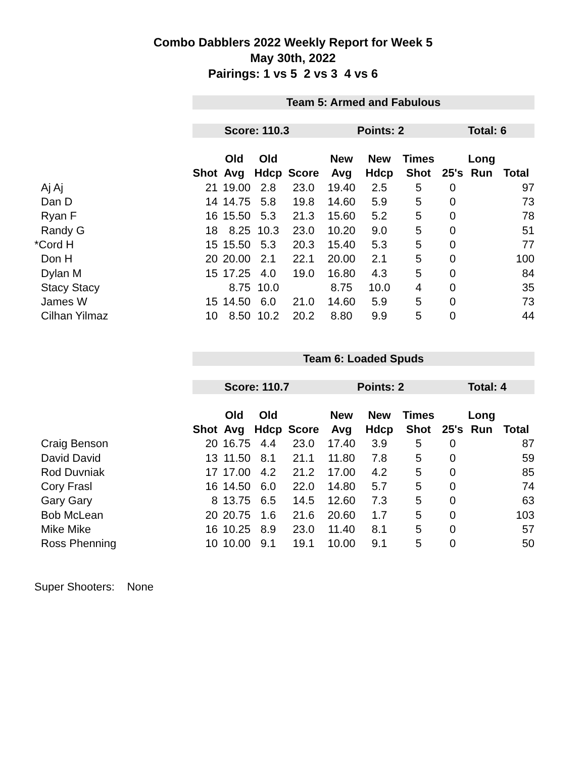Combo Dabblers 2022 Weekly Report for Week 5
May 30th, 2022
Pairings: 1 vs 5 2 vs 3 4 vs 6
| | Team 5: Armed and Fabulous | | | | | | | | | |
| | Score: 110.3 | | | | Points: 2 | | | Total: 6 | | |
| | | Old | Old | | New | New | Times | | Long | |
| | Shot | Avg | Hdcp | Score | Avg | Hdcp | Shot | 25's | Run | Total |
| Aj Aj | 21 | 19.00 | 2.8 | 23.0 | 19.40 | 2.5 | 5 | 0 | | 97 |
| Dan D | 14 | 14.75 | 5.8 | 19.8 | 14.60 | 5.9 | 5 | 0 | | 73 |
| Ryan F | 16 | 15.50 | 5.3 | 21.3 | 15.60 | 5.2 | 5 | 0 | | 78 |
| Randy G | 18 | 8.25 | 10.3 | 23.0 | 10.20 | 9.0 | 5 | 0 | | 51 |
| *Cord H | 15 | 15.50 | 5.3 | 20.3 | 15.40 | 5.3 | 5 | 0 | | 77 |
| Don H | 20 | 20.00 | 2.1 | 22.1 | 20.00 | 2.1 | 5 | 0 | | 100 |
| Dylan M | 15 | 17.25 | 4.0 | 19.0 | 16.80 | 4.3 | 5 | 0 | | 84 |
| Stacy Stacy | | 8.75 | 10.0 | | 8.75 | 10.0 | 4 | 0 | | 35 |
| James W | 15 | 14.50 | 6.0 | 21.0 | 14.60 | 5.9 | 5 | 0 | | 73 |
| Cilhan Yilmaz | 10 | 8.50 | 10.2 | 20.2 | 8.80 | 9.9 | 5 | 0 | | 44 |
| | Team 6: Loaded Spuds | | | | | | | | | |
| | Score: 110.7 | | | | Points: 2 | | | Total: 4 | | |
| | | Old | Old | | New | New | Times | | Long | |
| | Shot | Avg | Hdcp | Score | Avg | Hdcp | Shot | 25's | Run | Total |
| Craig Benson | 20 | 16.75 | 4.4 | 23.0 | 17.40 | 3.9 | 5 | 0 | | 87 |
| David David | 13 | 11.50 | 8.1 | 21.1 | 11.80 | 7.8 | 5 | 0 | | 59 |
| Rod Duvniak | 17 | 17.00 | 4.2 | 21.2 | 17.00 | 4.2 | 5 | 0 | | 85 |
| Cory Frasl | 16 | 14.50 | 6.0 | 22.0 | 14.80 | 5.7 | 5 | 0 | | 74 |
| Gary Gary | 8 | 13.75 | 6.5 | 14.5 | 12.60 | 7.3 | 5 | 0 | | 63 |
| Bob McLean | 20 | 20.75 | 1.6 | 21.6 | 20.60 | 1.7 | 5 | 0 | | 103 |
| Mike Mike | 16 | 10.25 | 8.9 | 23.0 | 11.40 | 8.1 | 5 | 0 | | 57 |
| Ross Phenning | 10 | 10.00 | 9.1 | 19.1 | 10.00 | 9.1 | 5 | 0 | | 50 |
Super Shooters: None